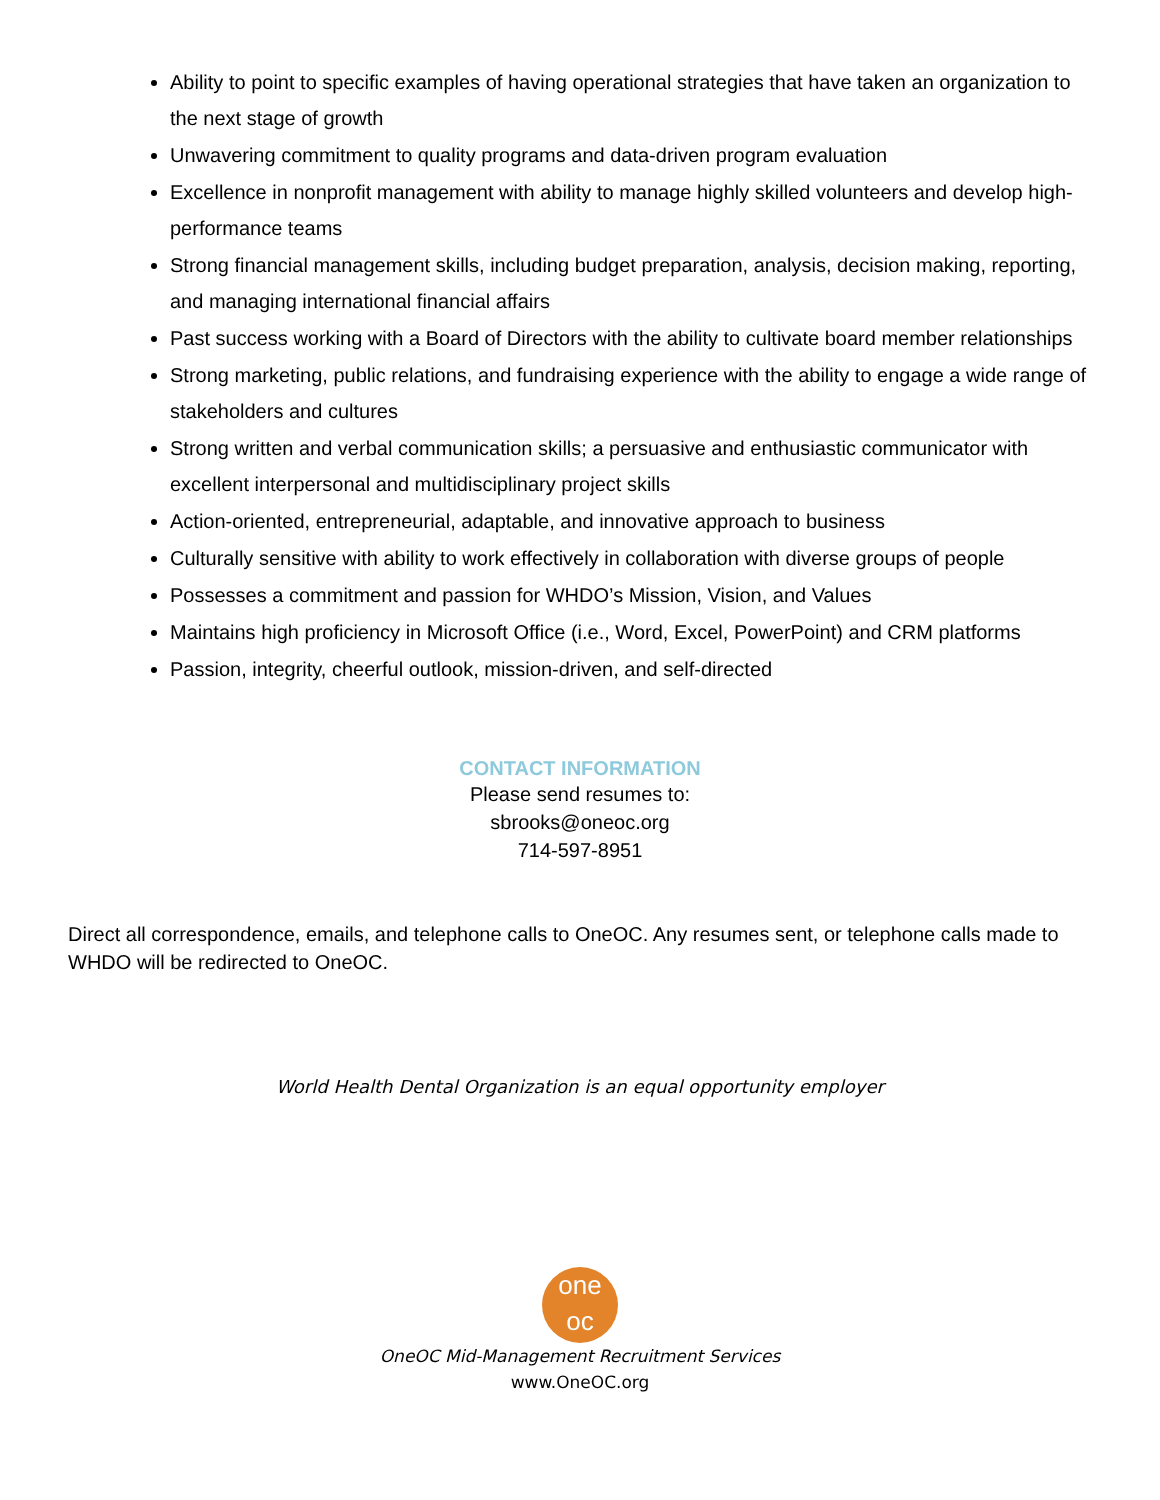Ability to point to specific examples of having operational strategies that have taken an organization to the next stage of growth
Unwavering commitment to quality programs and data-driven program evaluation
Excellence in nonprofit management with ability to manage highly skilled volunteers and develop high-performance teams
Strong financial management skills, including budget preparation, analysis, decision making, reporting, and managing international financial affairs
Past success working with a Board of Directors with the ability to cultivate board member relationships
Strong marketing, public relations, and fundraising experience with the ability to engage a wide range of stakeholders and cultures
Strong written and verbal communication skills; a persuasive and enthusiastic communicator with excellent interpersonal and multidisciplinary project skills
Action-oriented, entrepreneurial, adaptable, and innovative approach to business
Culturally sensitive with ability to work effectively in collaboration with diverse groups of people
Possesses a commitment and passion for WHDO’s Mission, Vision, and Values
Maintains high proficiency in Microsoft Office (i.e., Word, Excel, PowerPoint) and CRM platforms
Passion, integrity, cheerful outlook, mission-driven, and self-directed
CONTACT INFORMATION
Please send resumes to:
sbrooks@oneoc.org
714-597-8951
Direct all correspondence, emails, and telephone calls to OneOC. Any resumes sent, or telephone calls made to WHDO will be redirected to OneOC.
World Health Dental Organization is an equal opportunity employer
one
oc
OneOC Mid-Management Recruitment Services
www.OneOC.org